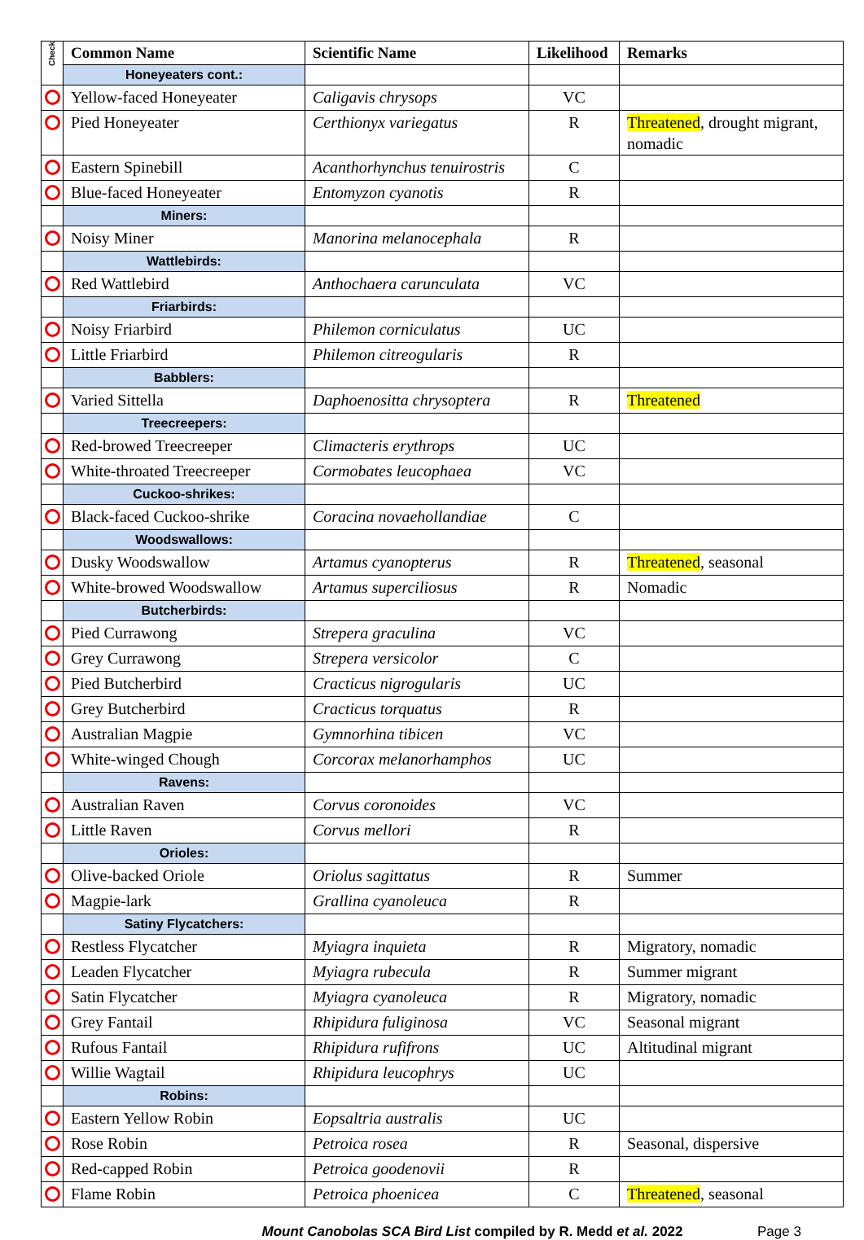| Check | Common Name | Scientific Name | Likelihood | Remarks |
| --- | --- | --- | --- | --- |
| | Honeyeaters cont.: | | | |
| | Yellow-faced Honeyeater | Caligavis chrysops | VC | |
| | Pied Honeyeater | Certhionyx variegatus | R | Threatened , drought migrant, nomadic |
| | Eastern Spinebill | Acanthorhynchus tenuirostris | C | |
| | Blue-faced Honeyeater | Entomyzon cyanotis | R | |
| | Miners: | | | |
| | Noisy Miner | Manorina melanocephala | R | |
| | Wattlebirds: | | | |
| | Red Wattlebird | Anthochaera carunculata | VC | |
| | Friarbirds: | | | |
| | Noisy Friarbird | Philemon corniculatus | UC | |
| | Little Friarbird | Philemon citreogularis | R | |
| | Babblers: | | | |
| | Varied Sittella | Daphoenositta chrysoptera | R | Threatened |
| | Treecreepers: | | | |
| | Red-browed Treecreeper | Climacteris erythrops | UC | |
| | White-throated Treecreeper | Cormobates leucophaea | VC | |
| | Cuckoo-shrikes: | | | |
| | Black-faced Cuckoo-shrike | Coracina novaehollandiae | C | |
| | Woodswallows: | | | |
| | Dusky Woodswallow | Artamus cyanopterus | R | Threatened , seasonal |
| | White-browed Woodswallow | Artamus superciliosus | R | Nomadic |
| | Butcherbirds: | | | |
| | Pied Currawong | Strepera graculina | VC | |
| | Grey Currawong | Strepera versicolor | C | |
| | Pied Butcherbird | Cracticus nigrogularis | UC | |
| | Grey Butcherbird | Cracticus torquatus | R | |
| | Australian Magpie | Gymnorhina tibicen | VC | |
| | White-winged Chough | Corcorax melanorhamphos | UC | |
| | Ravens: | | | |
| | Australian Raven | Corvus coronoides | VC | |
| | Little Raven | Corvus mellori | R | |
| | Orioles: | | | |
| | Olive-backed Oriole | Oriolus sagittatus | R | Summer |
| | Magpie-lark | Grallina cyanoleuca | R | |
| | Satiny Flycatchers: | | | |
| | Restless Flycatcher | Myiagra inquieta | R | Migratory, nomadic |
| | Leaden Flycatcher | Myiagra rubecula | R | Summer migrant |
| | Satin Flycatcher | Myiagra cyanoleuca | R | Migratory, nomadic |
| | Grey Fantail | Rhipidura fuliginosa | VC | Seasonal migrant |
| | Rufous Fantail | Rhipidura rufifrons | UC | Altitudinal migrant |
| | Willie Wagtail | Rhipidura leucophrys | UC | |
| | Robins: | | | |
| | Eastern Yellow Robin | Eopsaltria australis | UC | |
| | Rose Robin | Petroica rosea | R | Seasonal, dispersive |
| | Red-capped Robin | Petroica goodenovii | R | |
| | Flame Robin | Petroica phoenicea | C | Threatened , seasonal |
Mount Canobolas SCA Bird List compiled by R. Medd et al. 2022 Page 3